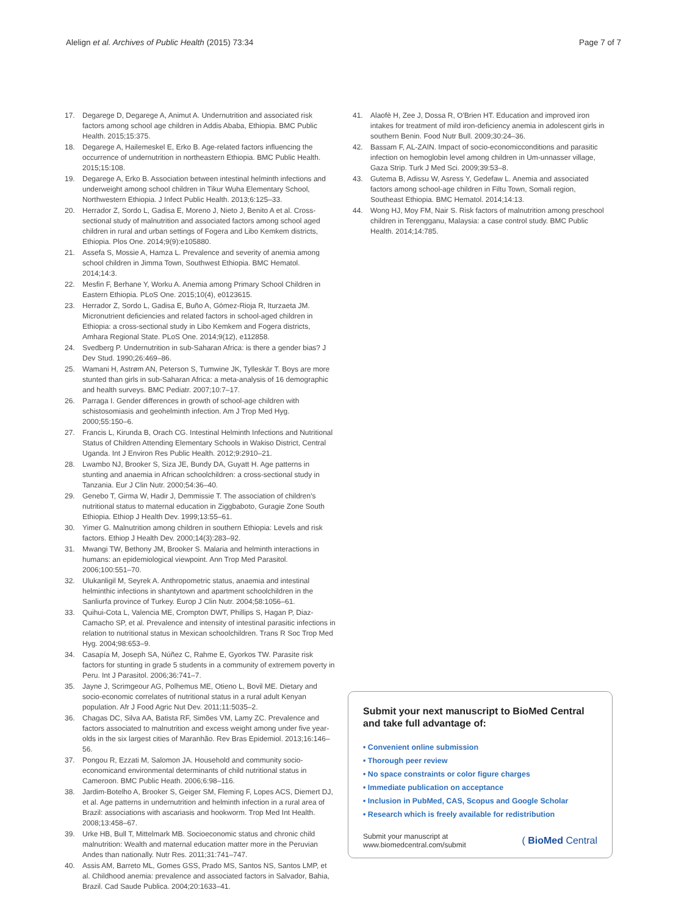Alelign et al. Archives of Public Health (2015) 73:34 Page 7 of 7
17. Degarege D, Degarege A, Animut A. Undernutrition and associated risk factors among school age children in Addis Ababa, Ethiopia. BMC Public Health. 2015;15:375.
18. Degarege A, Hailemeskel E, Erko B. Age-related factors influencing the occurrence of undernutrition in northeastern Ethiopia. BMC Public Health. 2015;15:108.
19. Degarege A, Erko B. Association between intestinal helminth infections and underweight among school children in Tikur Wuha Elementary School, Northwestern Ethiopia. J Infect Public Health. 2013;6:125–33.
20. Herrador Z, Sordo L, Gadisa E, Moreno J, Nieto J, Benito A et al. Cross-sectional study of malnutrition and associated factors among school aged children in rural and urban settings of Fogera and Libo Kemkem districts, Ethiopia. Plos One. 2014;9(9):e105880.
21. Assefa S, Mossie A, Hamza L. Prevalence and severity of anemia among school children in Jimma Town, Southwest Ethiopia. BMC Hematol. 2014;14:3.
22. Mesfin F, Berhane Y, Worku A. Anemia among Primary School Children in Eastern Ethiopia. PLoS One. 2015;10(4), e0123615.
23. Herrador Z, Sordo L, Gadisa E, Buño A, Gómez-Rioja R, Iturzaeta JM. Micronutrient deficiencies and related factors in school-aged children in Ethiopia: a cross-sectional study in Libo Kemkem and Fogera districts, Amhara Regional State. PLoS One. 2014;9(12), e112858.
24. Svedberg P. Undernutrition in sub-Saharan Africa: is there a gender bias? J Dev Stud. 1990;26:469–86.
25. Wamani H, Astrøm AN, Peterson S, Tumwine JK, Tylleskär T. Boys are more stunted than girls in sub-Saharan Africa: a meta-analysis of 16 demographic and health surveys. BMC Pediatr. 2007;10:7–17.
26. Parraga I. Gender differences in growth of school-age children with schistosomiasis and geohelminth infection. Am J Trop Med Hyg. 2000;55:150–6.
27. Francis L, Kirunda B, Orach CG. Intestinal Helminth Infections and Nutritional Status of Children Attending Elementary Schools in Wakiso District, Central Uganda. Int J Environ Res Public Health. 2012;9:2910–21.
28. Lwambo NJ, Brooker S, Siza JE, Bundy DA, Guyatt H. Age patterns in stunting and anaemia in African schoolchildren: a cross-sectional study in Tanzania. Eur J Clin Nutr. 2000;54:36–40.
29. Genebo T, Girma W, Hadir J, Demmissie T. The association of children's nutritional status to maternal education in Ziggbaboto, Guragie Zone South Ethiopia. Ethiop J Health Dev. 1999;13:55–61.
30. Yimer G. Malnutrition among children in southern Ethiopia: Levels and risk factors. Ethiop J Health Dev. 2000;14(3):283–92.
31. Mwangi TW, Bethony JM, Brooker S. Malaria and helminth interactions in humans: an epidemiological viewpoint. Ann Trop Med Parasitol. 2006;100:551–70.
32. Ulukanligil M, Seyrek A. Anthropometric status, anaemia and intestinal helminthic infections in shantytown and apartment schoolchildren in the Sanliurfa province of Turkey. Europ J Clin Nutr. 2004;58:1056–61.
33. Quihui-Cota L, Valencia ME, Crompton DWT, Phillips S, Hagan P, Diaz-Camacho SP, et al. Prevalence and intensity of intestinal parasitic infections in relation to nutritional status in Mexican schoolchildren. Trans R Soc Trop Med Hyg. 2004;98:653–9.
34. Casapía M, Joseph SA, Núñez C, Rahme E, Gyorkos TW. Parasite risk factors for stunting in grade 5 students in a community of extremem poverty in Peru. Int J Parasitol. 2006;36:741–7.
35. Jayne J, Scrimgeour AG, Polhemus ME, Otieno L, Bovil ME. Dietary and socio-economic correlates of nutritional status in a rural adult Kenyan population. Afr J Food Agric Nut Dev. 2011;11:5035–2.
36. Chagas DC, Silva AA, Batista RF, Simões VM, Lamy ZC. Prevalence and factors associated to malnutrition and excess weight among under five year-olds in the six largest cities of Maranhão. Rev Bras Epidemiol. 2013;16:146–56.
37. Pongou R, Ezzati M, Salomon JA. Household and community socio-economicand environmental determinants of child nutritional status in Cameroon. BMC Public Heath. 2006;6:98–116.
38. Jardim-Botelho A, Brooker S, Geiger SM, Fleming F, Lopes ACS, Diemert DJ, et al. Age patterns in undernutrition and helminth infection in a rural area of Brazil: associations with ascariasis and hookworm. Trop Med Int Health. 2008;13:458–67.
39. Urke HB, Bull T, Mittelmark MB. Socioeconomic status and chronic child malnutrition: Wealth and maternal education matter more in the Peruvian Andes than nationally. Nutr Res. 2011;31:741–747.
40. Assis AM, Barreto ML, Gomes GSS, Prado MS, Santos NS, Santos LMP, et al. Childhood anemia: prevalence and associated factors in Salvador, Bahia, Brazil. Cad Saude Publica. 2004;20:1633–41.
41. Alaofè H, Zee J, Dossa R, O'Brien HT. Education and improved iron intakes for treatment of mild iron-deficiency anemia in adolescent girls in southern Benin. Food Nutr Bull. 2009;30:24–36.
42. Bassam F, AL-ZAIN. Impact of socio-economicconditions and parasitic infection on hemoglobin level among children in Um-unnasser village, Gaza Strip. Turk J Med Sci. 2009;39:53–8.
43. Gutema B, Adissu W, Asress Y, Gedefaw L. Anemia and associated factors among school-age children in Filtu Town, Somali region, Southeast Ethiopia. BMC Hematol. 2014;14:13.
44. Wong HJ, Moy FM, Nair S. Risk factors of malnutrition among preschool children in Terengganu, Malaysia: a case control study. BMC Public Health. 2014;14:785.
Submit your next manuscript to BioMed Central and take full advantage of:
• Convenient online submission
• Thorough peer review
• No space constraints or color figure charges
• Immediate publication on acceptance
• Inclusion in PubMed, CAS, Scopus and Google Scholar
• Research which is freely available for redistribution
Submit your manuscript at
www.biomedcentral.com/submit ( BioMed Central